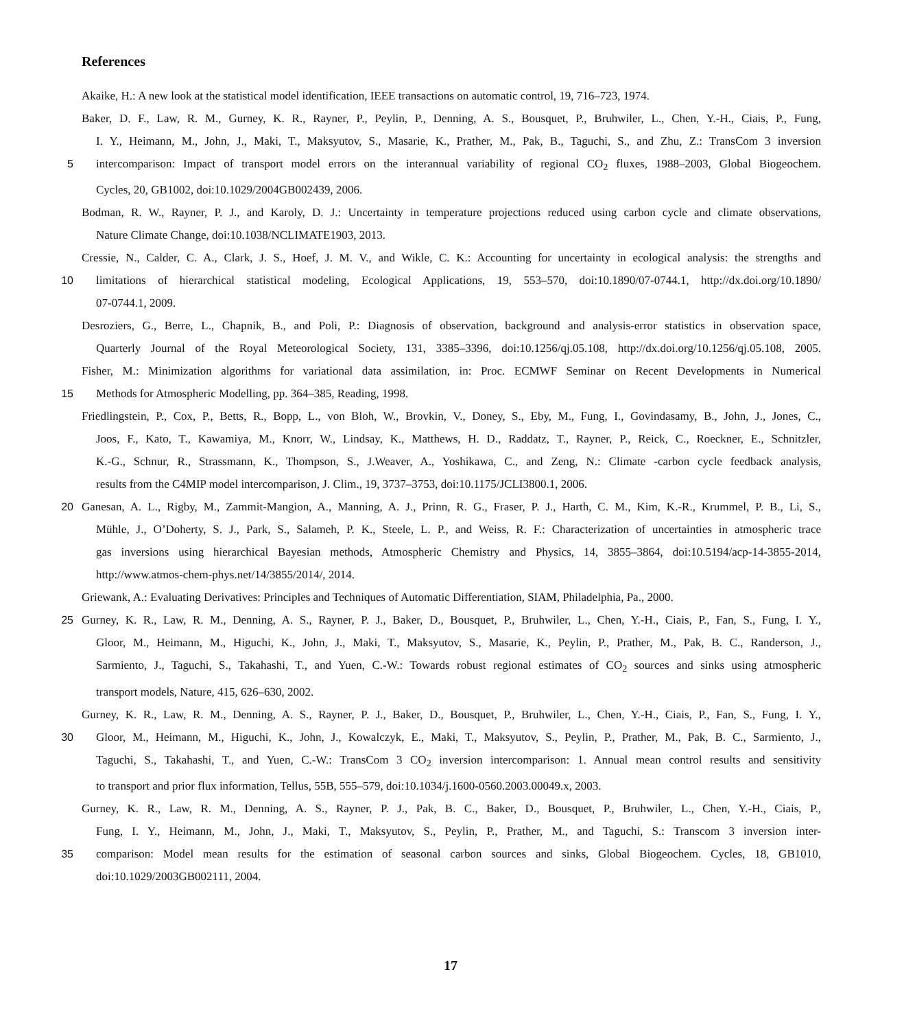References
Akaike, H.: A new look at the statistical model identification, IEEE transactions on automatic control, 19, 716–723, 1974.
Baker, D. F., Law, R. M., Gurney, K. R., Rayner, P., Peylin, P., Denning, A. S., Bousquet, P., Bruhwiler, L., Chen, Y.-H., Ciais, P., Fung,
I. Y., Heimann, M., John, J., Maki, T., Maksyutov, S., Masarie, K., Prather, M., Pak, B., Taguchi, S., and Zhu, Z.: TransCom 3 inversion
5
intercomparison: Impact of transport model errors on the interannual variability of regional CO<sub>2</sub> fluxes, 1988–2003, Global Biogeochem.
Cycles, 20, GB1002, doi:10.1029/2004GB002439, 2006.
Bodman, R. W., Rayner, P. J., and Karoly, D. J.: Uncertainty in temperature projections reduced using carbon cycle and climate observations,
Nature Climate Change, doi:10.1038/NCLIMATE1903, 2013.
Cressie, N., Calder, C. A., Clark, J. S., Hoef, J. M. V., and Wikle, C. K.: Accounting for uncertainty in ecological analysis: the strengths and
10
limitations of hierarchical statistical modeling, Ecological Applications, 19, 553–570, doi:10.1890/07-0744.1, http://dx.doi.org/10.1890/
07-0744.1, 2009.
Desroziers, G., Berre, L., Chapnik, B., and Poli, P.: Diagnosis of observation, background and analysis-error statistics in observation space,
Quarterly Journal of the Royal Meteorological Society, 131, 3385–3396, doi:10.1256/qj.05.108, http://dx.doi.org/10.1256/qj.05.108, 2005.
Fisher, M.: Minimization algorithms for variational data assimilation, in: Proc. ECMWF Seminar on Recent Developments in Numerical
15
Methods for Atmospheric Modelling, pp. 364–385, Reading, 1998.
Friedlingstein, P., Cox, P., Betts, R., Bopp, L., von Bloh, W., Brovkin, V., Doney, S., Eby, M., Fung, I., Govindasamy, B., John, J., Jones, C.,
Joos, F., Kato, T., Kawamiya, M., Knorr, W., Lindsay, K., Matthews, H. D., Raddatz, T., Rayner, P., Reick, C., Roeckner, E., Schnitzler,
K.-G., Schnur, R., Strassmann, K., Thompson, S., J.Weaver, A., Yoshikawa, C., and Zeng, N.: Climate -carbon cycle feedback analysis,
results from the C4MIP model intercomparison, J. Clim., 19, 3737–3753, doi:10.1175/JCLI3800.1, 2006.
20
Ganesan, A. L., Rigby, M., Zammit-Mangion, A., Manning, A. J., Prinn, R. G., Fraser, P. J., Harth, C. M., Kim, K.-R., Krummel, P. B., Li, S.,
Mühle, J., O’Doherty, S. J., Park, S., Salameh, P. K., Steele, L. P., and Weiss, R. F.: Characterization of uncertainties in atmospheric trace
gas inversions using hierarchical Bayesian methods, Atmospheric Chemistry and Physics, 14, 3855–3864, doi:10.5194/acp-14-3855-2014,
http://www.atmos-chem-phys.net/14/3855/2014/, 2014.
Griewank, A.: Evaluating Derivatives: Principles and Techniques of Automatic Differentiation, SIAM, Philadelphia, Pa., 2000.
25
Gurney, K. R., Law, R. M., Denning, A. S., Rayner, P. J., Baker, D., Bousquet, P., Bruhwiler, L., Chen, Y.-H., Ciais, P., Fan, S., Fung, I. Y.,
Gloor, M., Heimann, M., Higuchi, K., John, J., Maki, T., Maksyutov, S., Masarie, K., Peylin, P., Prather, M., Pak, B. C., Randerson, J.,
Sarmiento, J., Taguchi, S., Takahashi, T., and Yuen, C.-W.: Towards robust regional estimates of CO<sub>2</sub> sources and sinks using atmospheric
transport models, Nature, 415, 626–630, 2002.
Gurney, K. R., Law, R. M., Denning, A. S., Rayner, P. J., Baker, D., Bousquet, P., Bruhwiler, L., Chen, Y.-H., Ciais, P., Fan, S., Fung, I. Y.,
30
Gloor, M., Heimann, M., Higuchi, K., John, J., Kowalczyk, E., Maki, T., Maksyutov, S., Peylin, P., Prather, M., Pak, B. C., Sarmiento, J.,
Taguchi, S., Takahashi, T., and Yuen, C.-W.: TransCom 3 CO<sub>2</sub> inversion intercomparison: 1. Annual mean control results and sensitivity
to transport and prior flux information, Tellus, 55B, 555–579, doi:10.1034/j.1600-0560.2003.00049.x, 2003.
Gurney, K. R., Law, R. M., Denning, A. S., Rayner, P. J., Pak, B. C., Baker, D., Bousquet, P., Bruhwiler, L., Chen, Y.-H., Ciais, P.,
Fung, I. Y., Heimann, M., John, J., Maki, T., Maksyutov, S., Peylin, P., Prather, M., and Taguchi, S.: Transcom 3 inversion inter-
35
comparison: Model mean results for the estimation of seasonal carbon sources and sinks, Global Biogeochem. Cycles, 18, GB1010,
doi:10.1029/2003GB002111, 2004.
17